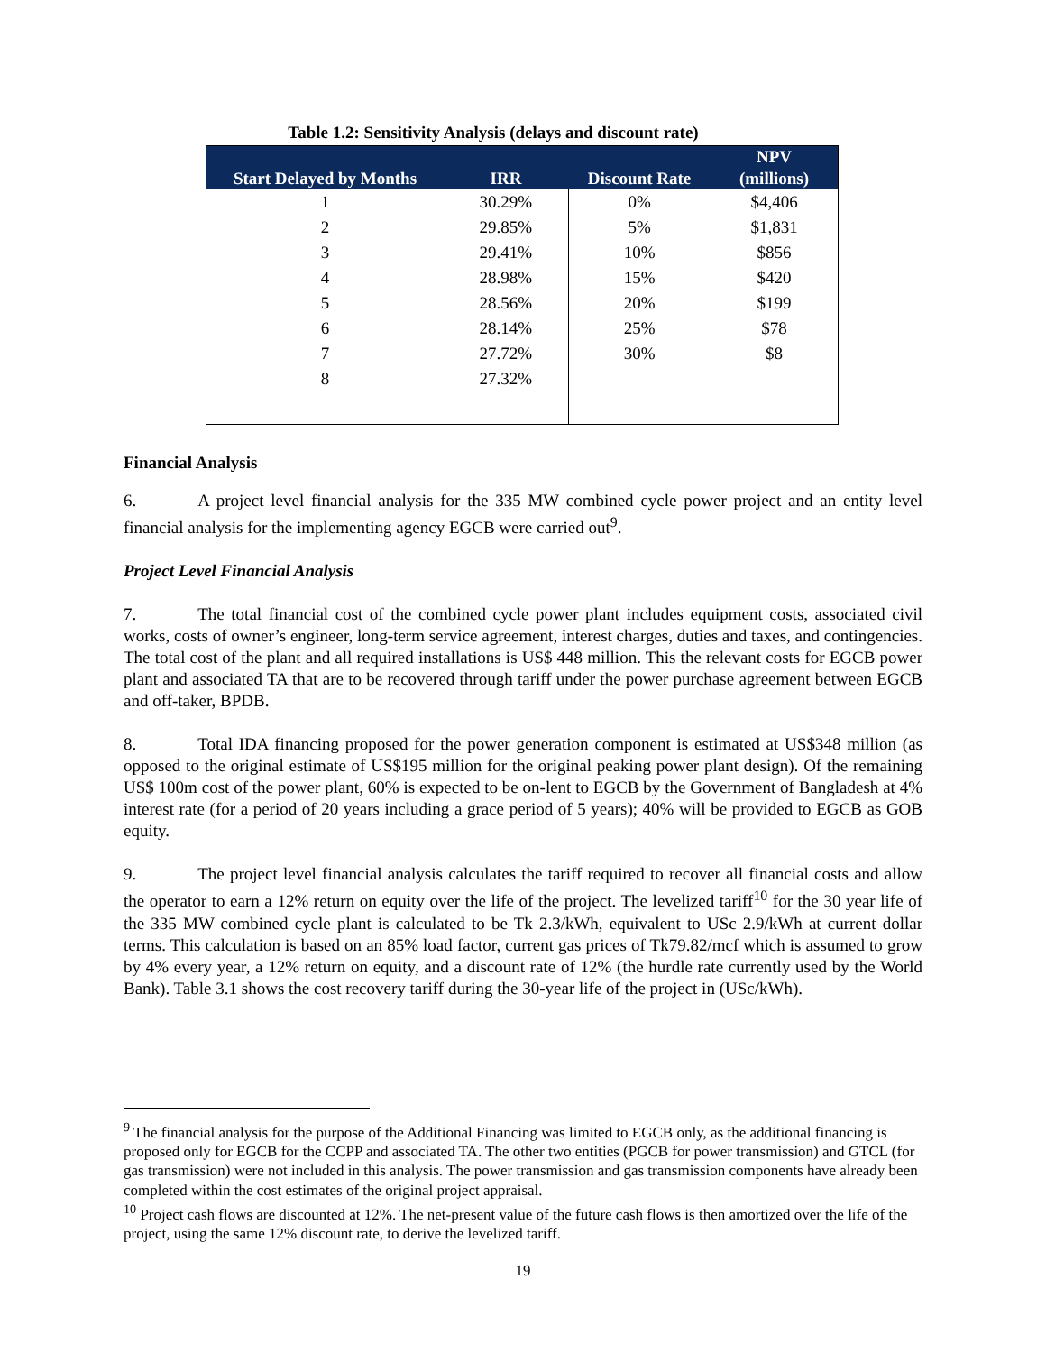Table 1.2: Sensitivity Analysis (delays and discount rate)
| Start Delayed by Months | IRR | Discount Rate | NPV (millions) |
| --- | --- | --- | --- |
| 1 | 30.29% | 0% | $4,406 |
| 2 | 29.85% | 5% | $1,831 |
| 3 | 29.41% | 10% | $856 |
| 4 | 28.98% | 15% | $420 |
| 5 | 28.56% | 20% | $199 |
| 6 | 28.14% | 25% | $78 |
| 7 | 27.72% | 30% | $8 |
| 8 | 27.32% | | |
Financial Analysis
6. A project level financial analysis for the 335 MW combined cycle power project and an entity level financial analysis for the implementing agency EGCB were carried out<sup>9</sup>.
Project Level Financial Analysis
7. The total financial cost of the combined cycle power plant includes equipment costs, associated civil works, costs of owner’s engineer, long-term service agreement, interest charges, duties and taxes, and contingencies. The total cost of the plant and all required installations is US$ 448 million. This the relevant costs for EGCB power plant and associated TA that are to be recovered through tariff under the power purchase agreement between EGCB and off-taker, BPDB.
8. Total IDA financing proposed for the power generation component is estimated at US$348 million (as opposed to the original estimate of US$195 million for the original peaking power plant design). Of the remaining US$ 100m cost of the power plant, 60% is expected to be on-lent to EGCB by the Government of Bangladesh at 4% interest rate (for a period of 20 years including a grace period of 5 years); 40% will be provided to EGCB as GOB equity.
9. The project level financial analysis calculates the tariff required to recover all financial costs and allow the operator to earn a 12% return on equity over the life of the project. The levelized tariff<sup>10</sup> for the 30 year life of the 335 MW combined cycle plant is calculated to be Tk 2.3/kWh, equivalent to USc 2.9/kWh at current dollar terms. This calculation is based on an 85% load factor, current gas prices of Tk79.82/mcf which is assumed to grow by 4% every year, a 12% return on equity, and a discount rate of 12% (the hurdle rate currently used by the World Bank). Table 3.1 shows the cost recovery tariff during the 30-year life of the project in (USc/kWh).
<sup>9</sup> The financial analysis for the purpose of the Additional Financing was limited to EGCB only, as the additional financing is proposed only for EGCB for the CCPP and associated TA. The other two entities (PGCB for power transmission) and GTCL (for gas transmission) were not included in this analysis. The power transmission and gas transmission components have already been completed within the cost estimates of the original project appraisal.
<sup>10</sup> Project cash flows are discounted at 12%. The net-present value of the future cash flows is then amortized over the life of the project, using the same 12% discount rate, to derive the levelized tariff.
19